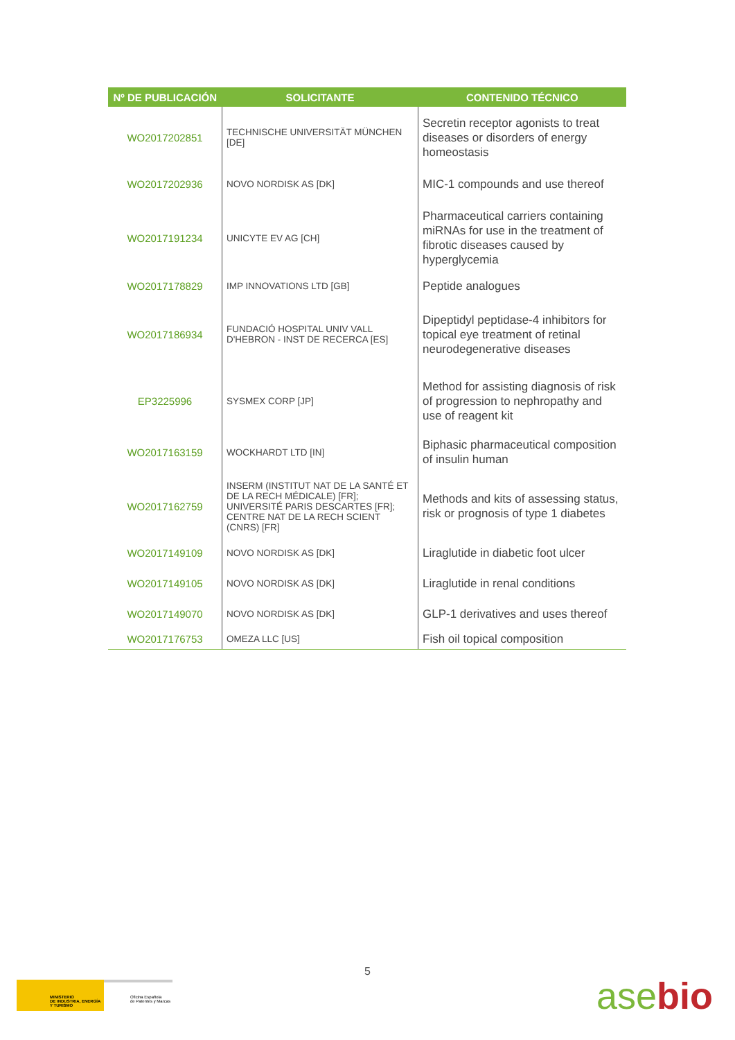| Nº DE PUBLICACIÓN | SOLICITANTE | CONTENIDO TÉCNICO |
| --- | --- | --- |
| WO2017202851 | TECHNISCHE UNIVERSITÄT MÜNCHEN [DE] | Secretin receptor agonists to treat diseases or disorders of energy homeostasis |
| WO2017202936 | NOVO NORDISK AS [DK] | MIC-1 compounds and use thereof |
| WO2017191234 | UNICYTE EV AG [CH] | Pharmaceutical carriers containing miRNAs for use in the treatment of fibrotic diseases caused by hyperglycemia |
| WO2017178829 | IMP INNOVATIONS LTD [GB] | Peptide analogues |
| WO2017186934 | FUNDACIÓ HOSPITAL UNIV VALL D'HEBRON - INST DE RECERCA [ES] | Dipeptidyl peptidase-4 inhibitors for topical eye treatment of retinal neurodegenerative diseases |
| EP3225996 | SYSMEX CORP [JP] | Method for assisting diagnosis of risk of progression to nephropathy and use of reagent kit |
| WO2017163159 | WOCKHARDT LTD [IN] | Biphasic pharmaceutical composition of insulin human |
| WO2017162759 | INSERM (INSTITUT NAT DE LA SANTÉ ET DE LA RECH MÉDICALE) [FR]; UNIVERSITÉ PARIS DESCARTES [FR]; CENTRE NAT DE LA RECH SCIENT (CNRS) [FR] | Methods and kits of assessing status, risk or prognosis of type 1 diabetes |
| WO2017149109 | NOVO NORDISK AS [DK] | Liraglutide in diabetic foot ulcer |
| WO2017149105 | NOVO NORDISK AS [DK] | Liraglutide in renal conditions |
| WO2017149070 | NOVO NORDISK AS [DK] | GLP-1 derivatives and uses thereof |
| WO2017176753 | OMEZA LLC [US] | Fish oil topical composition |
5
MINISTERIO
DE INDUSTRIA, ENERGÍA
Y TURISMO
Oficina Española
de Patentes y Marcas
asebio